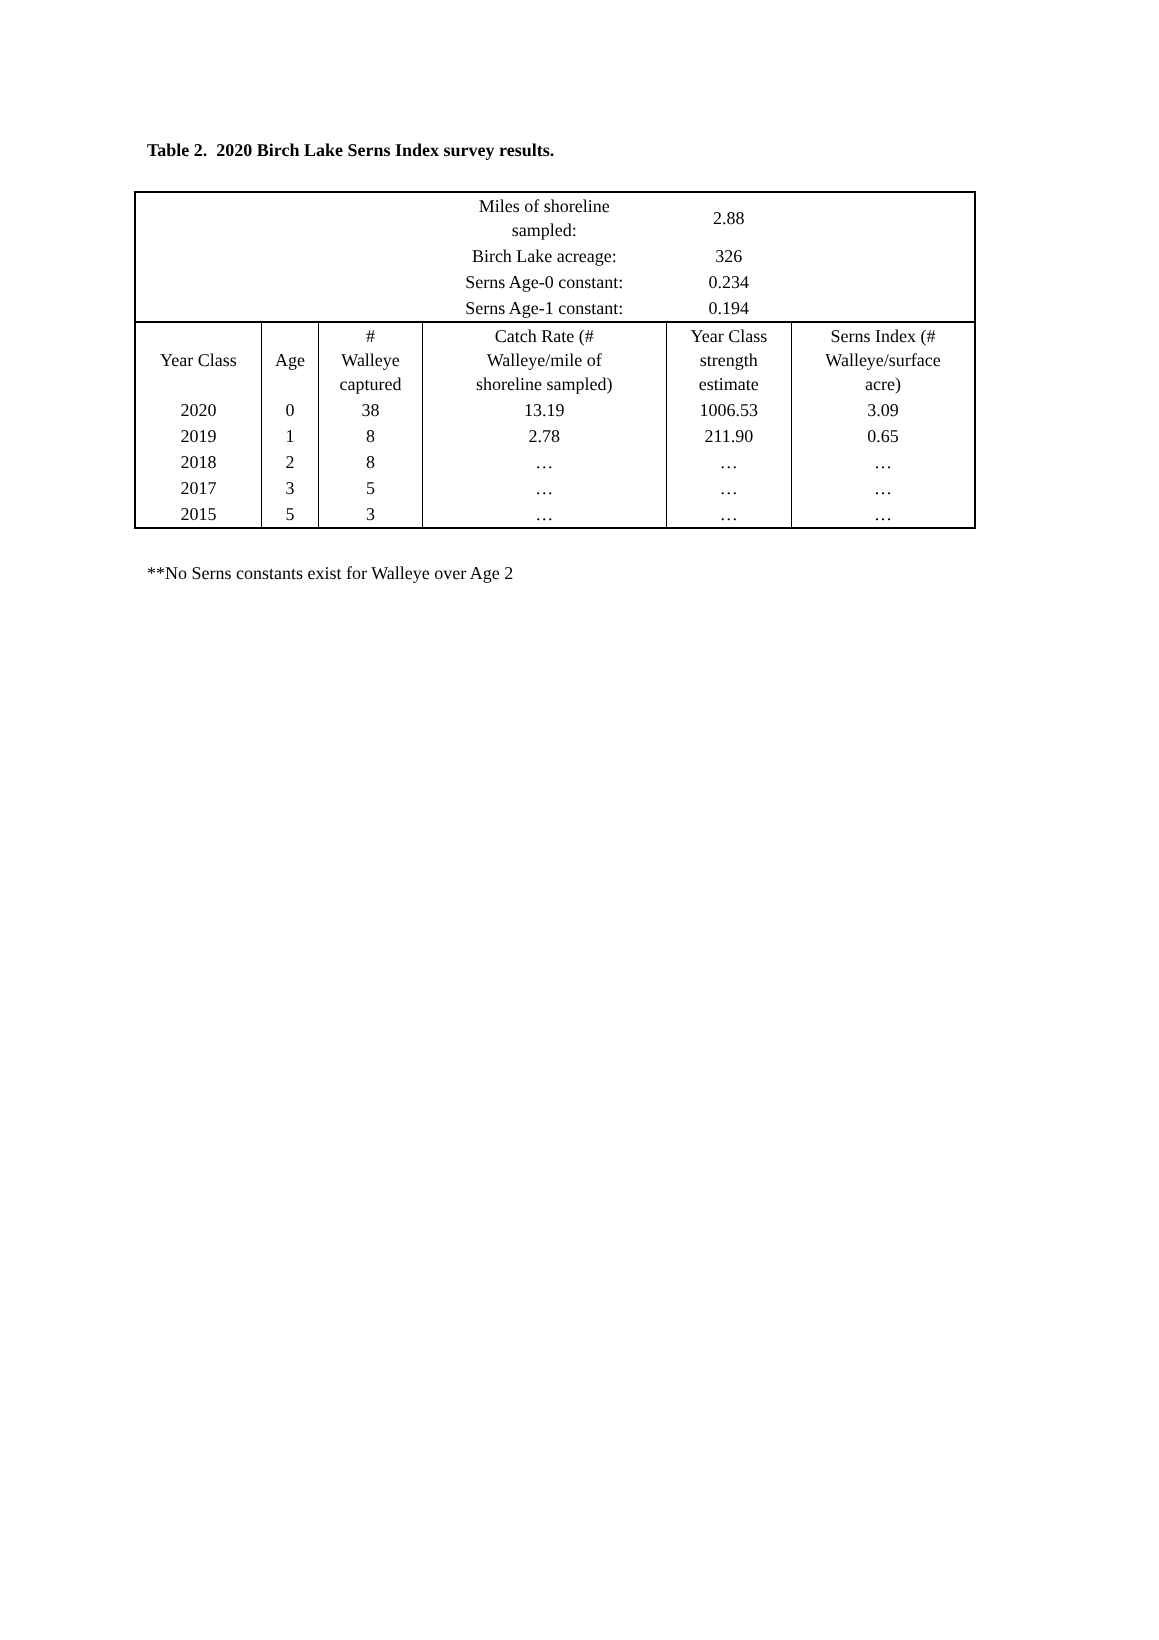Table 2. 2020 Birch Lake Serns Index survey results.
| | | | Miles of shoreline sampled: | 2.88 | |
| | | | Birch Lake acreage: | 326 | |
| | | | Serns Age-0 constant: | 0.234 | |
| | | | Serns Age-1 constant: | 0.194 | |
| Year Class | Age | # Walleye captured | Catch Rate (# Walleye/mile of shoreline sampled) | Year Class strength estimate | Serns Index (# Walleye/surface acre) |
| 2020 | 0 | 38 | 13.19 | 1006.53 | 3.09 |
| 2019 | 1 | 8 | 2.78 | 211.90 | 0.65 |
| 2018 | 2 | 8 | … | … | … |
| 2017 | 3 | 5 | … | … | … |
| 2015 | 5 | 3 | … | … | … |
**No Serns constants exist for Walleye over Age 2